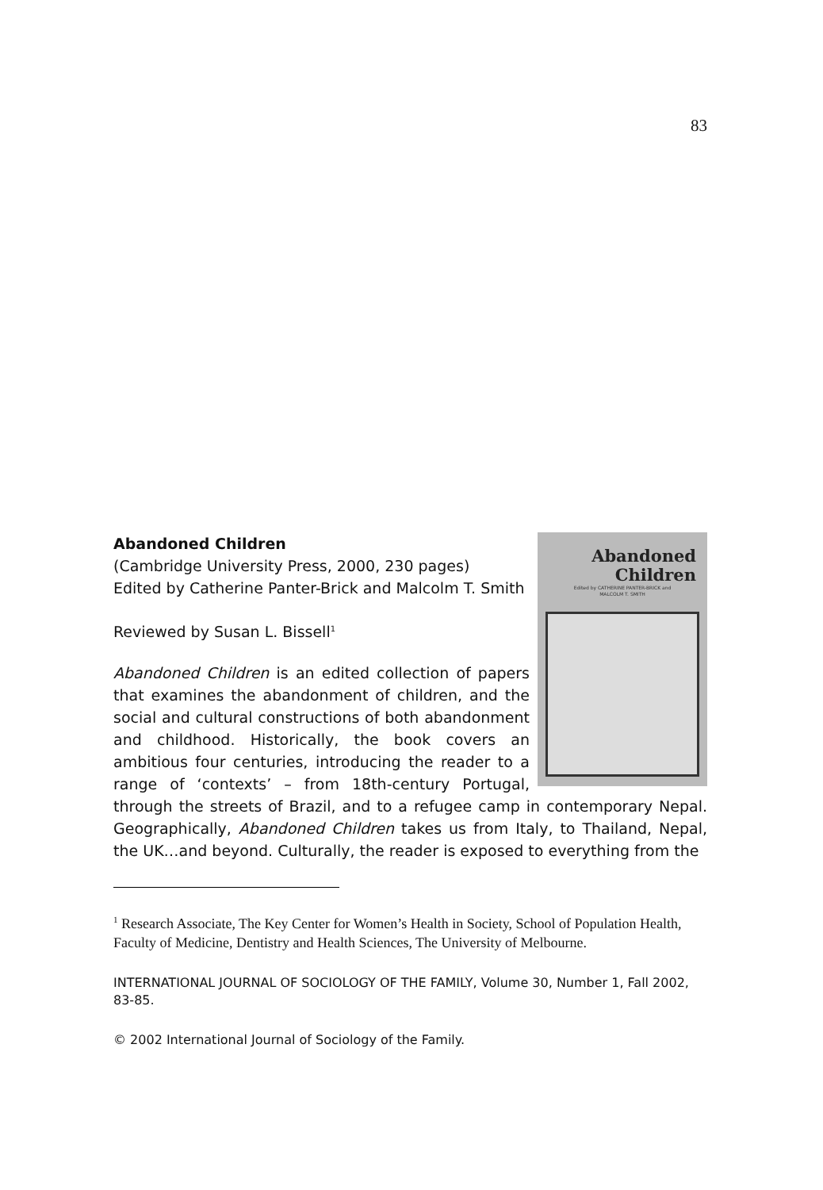83
Abandoned
Children
Edited by CATHERINE PANTER-BRICK and
MALCOLM T. SMITH
Abandoned Children
(Cambridge University Press, 2000, 230 pages)
Edited by Catherine Panter-Brick and Malcolm T. Smith
Reviewed by Susan L. Bissell<sup>1</sup>
Abandoned Children is an edited collection of papers that examines the abandonment of children, and the social and cultural constructions of both abandonment and childhood. Historically, the book covers an ambitious four centuries, introducing the reader to a range of ‘contexts’ – from 18th-century Portugal, through the streets of Brazil, and to a refugee camp in contemporary Nepal. Geographically, Abandoned Children takes us from Italy, to Thailand, Nepal, the UK…and beyond. Culturally, the reader is exposed to everything from the
<sup>1</sup> Research Associate, The Key Center for Women’s Health in Society, School of Population Health, Faculty of Medicine, Dentistry and Health Sciences, The University of Melbourne.
INTERNATIONAL JOURNAL OF SOCIOLOGY OF THE FAMILY, Volume 30, Number 1, Fall 2002, 83-85.
© 2002 International Journal of Sociology of the Family.